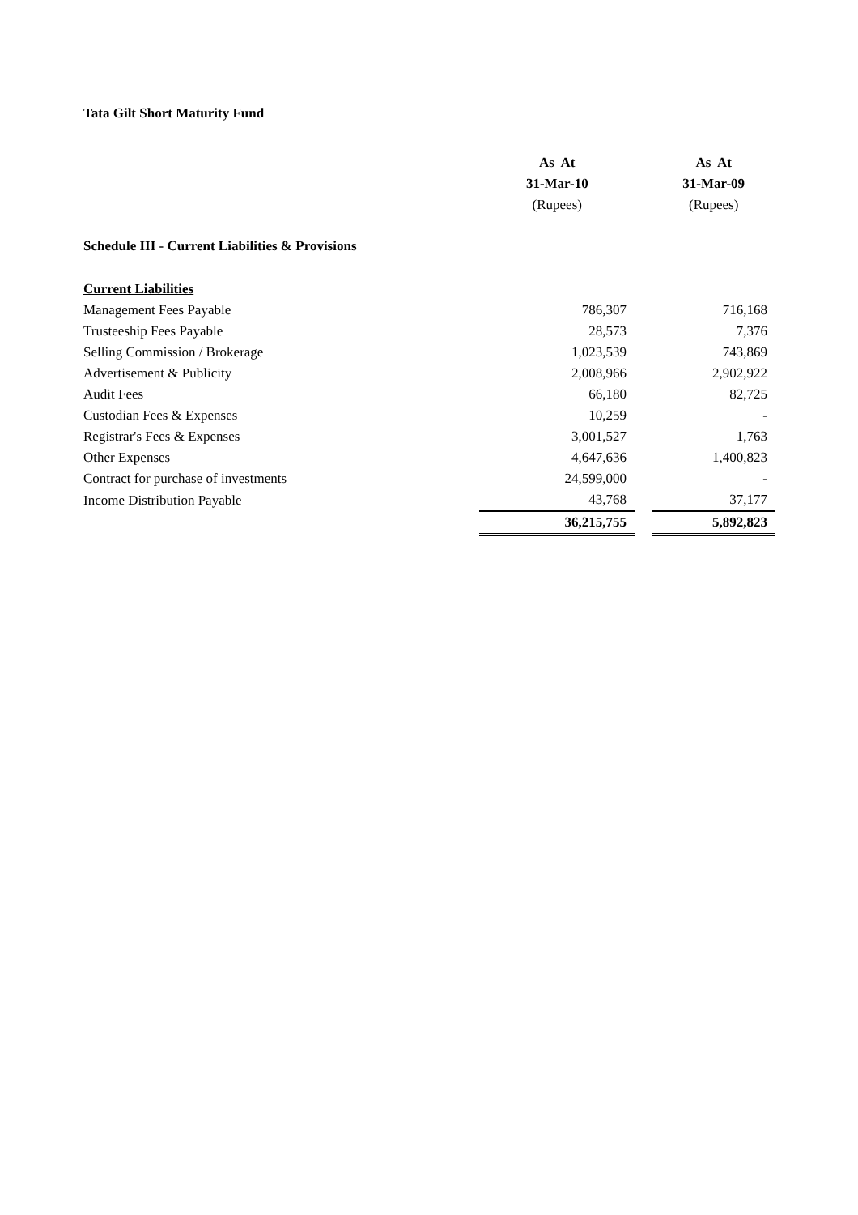Tata Gilt Short Maturity Fund
| | As At | | As At |
| | 31-Mar-10 | | 31-Mar-09 |
| | (Rupees) | | (Rupees) |
| Schedule III - Current Liabilities & Provisions | | | |
| Current Liabilities | | | |
| Management Fees Payable | 786,307 | | 716,168 |
| Trusteeship Fees Payable | 28,573 | | 7,376 |
| Selling Commission / Brokerage | 1,023,539 | | 743,869 |
| Advertisement & Publicity | 2,008,966 | | 2,902,922 |
| Audit Fees | 66,180 | | 82,725 |
| Custodian Fees & Expenses | 10,259 | | - |
| Registrar's Fees & Expenses | 3,001,527 | | 1,763 |
| Other Expenses | 4,647,636 | | 1,400,823 |
| Contract for purchase of investments | 24,599,000 | | - |
| Income Distribution Payable | 43,768 | | 37,177 |
| | 36,215,755 | | 5,892,823 |